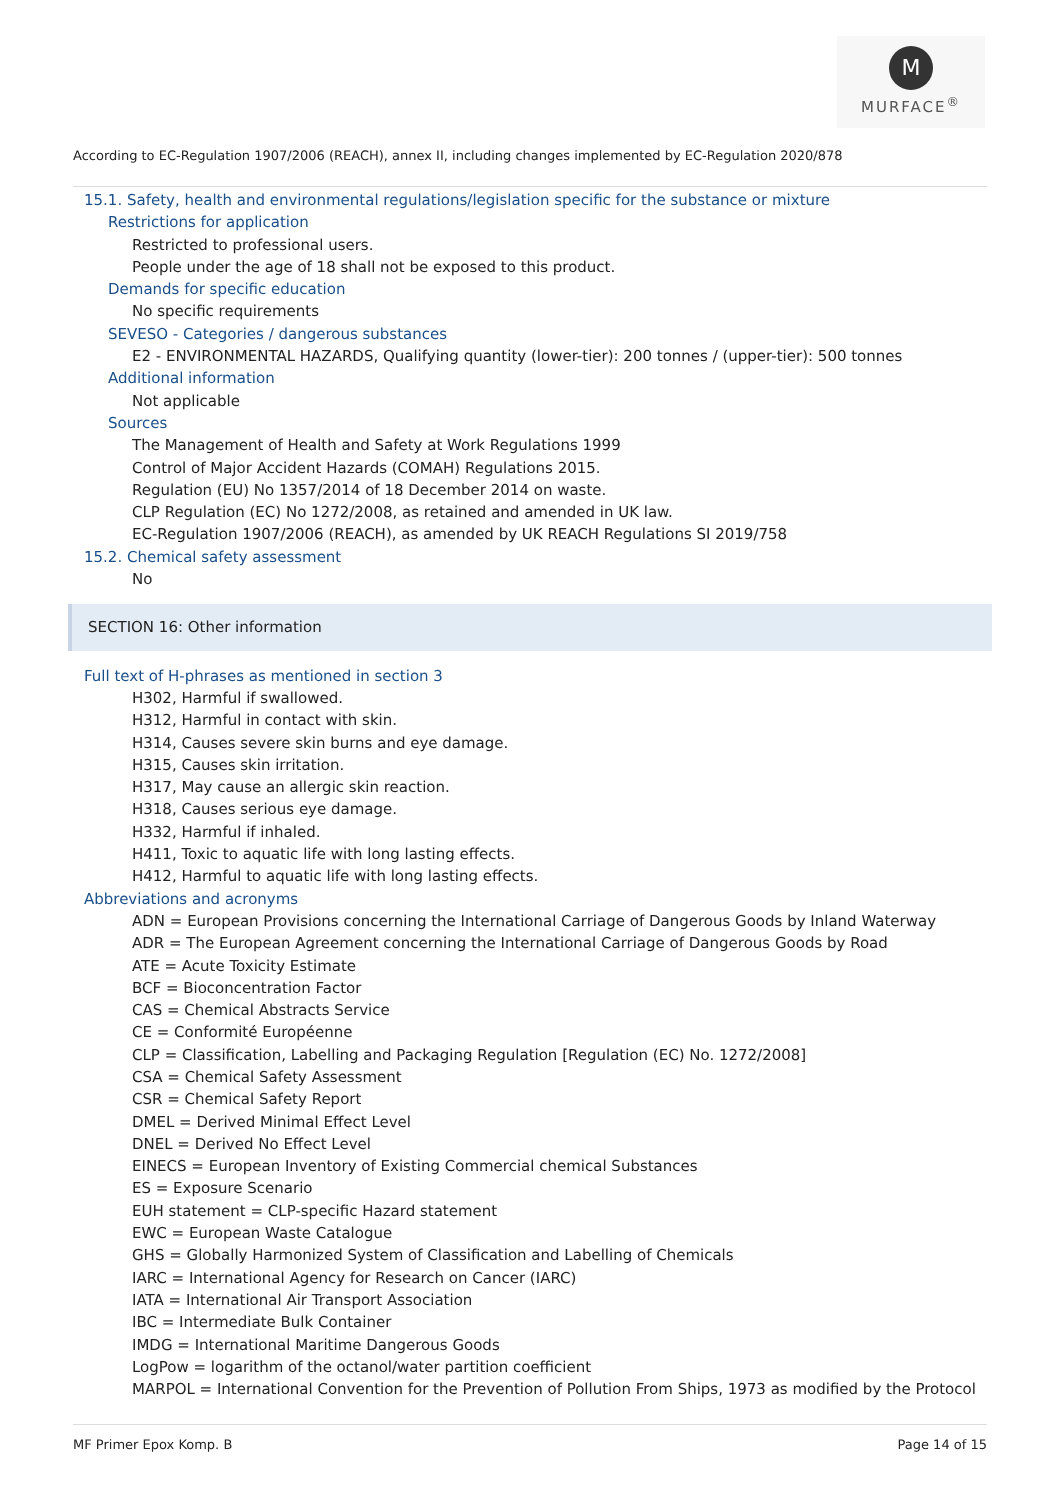M
MURFACE<sup>®</sup>
According to EC-Regulation 1907/2006 (REACH), annex II, including changes implemented by EC-Regulation 2020/878
15.1. Safety, health and environmental regulations/legislation specific for the substance or mixture
Restrictions for application
Restricted to professional users.
People under the age of 18 shall not be exposed to this product.
Demands for specific education
No specific requirements
SEVESO - Categories / dangerous substances
E2 - ENVIRONMENTAL HAZARDS, Qualifying quantity (lower-tier): 200 tonnes / (upper-tier): 500 tonnes
Additional information
Not applicable
Sources
The Management of Health and Safety at Work Regulations 1999
Control of Major Accident Hazards (COMAH) Regulations 2015.
Regulation (EU) No 1357/2014 of 18 December 2014 on waste.
CLP Regulation (EC) No 1272/2008, as retained and amended in UK law.
EC-Regulation 1907/2006 (REACH), as amended by UK REACH Regulations SI 2019/758
15.2. Chemical safety assessment
No
SECTION 16: Other information
Full text of H-phrases as mentioned in section 3
H302, Harmful if swallowed.
H312, Harmful in contact with skin.
H314, Causes severe skin burns and eye damage.
H315, Causes skin irritation.
H317, May cause an allergic skin reaction.
H318, Causes serious eye damage.
H332, Harmful if inhaled.
H411, Toxic to aquatic life with long lasting effects.
H412, Harmful to aquatic life with long lasting effects.
Abbreviations and acronyms
ADN = European Provisions concerning the International Carriage of Dangerous Goods by Inland Waterway
ADR = The European Agreement concerning the International Carriage of Dangerous Goods by Road
ATE = Acute Toxicity Estimate
BCF = Bioconcentration Factor
CAS = Chemical Abstracts Service
CE = Conformité Européenne
CLP = Classification, Labelling and Packaging Regulation [Regulation (EC) No. 1272/2008]
CSA = Chemical Safety Assessment
CSR = Chemical Safety Report
DMEL = Derived Minimal Effect Level
DNEL = Derived No Effect Level
EINECS = European Inventory of Existing Commercial chemical Substances
ES = Exposure Scenario
EUH statement = CLP-specific Hazard statement
EWC = European Waste Catalogue
GHS = Globally Harmonized System of Classification and Labelling of Chemicals
IARC = International Agency for Research on Cancer (IARC)
IATA = International Air Transport Association
IBC = Intermediate Bulk Container
IMDG = International Maritime Dangerous Goods
LogPow = logarithm of the octanol/water partition coefficient
MARPOL = International Convention for the Prevention of Pollution From Ships, 1973 as modified by the Protocol
MF Primer Epox Komp. B Page 14 of 15